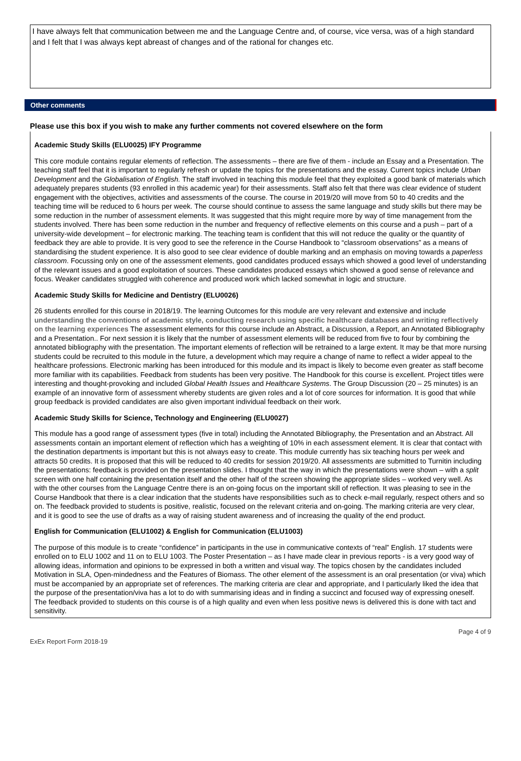I have always felt that communication between me and the Language Centre and, of course, vice versa, was of a high standard and I felt that I was always kept abreast of changes and of the rational for changes etc.
Other comments
Please use this box if you wish to make any further comments not covered elsewhere on the form
Academic Study Skills (ELU0025) IFY Programme
This core module contains regular elements of reflection. The assessments – there are five of them - include an Essay and a Presentation. The teaching staff feel that it is important to regularly refresh or update the topics for the presentations and the essay. Current topics include Urban Development and the Globalisation of English. The staff involved in teaching this module feel that they exploited a good bank of materials which adequately prepares students (93 enrolled in this academic year) for their assessments. Staff also felt that there was clear evidence of student engagement with the objectives, activities and assessments of the course. The course in 2019/20 will move from 50 to 40 credits and the teaching time will be reduced to 6 hours per week. The course should continue to assess the same language and study skills but there may be some reduction in the number of assessment elements. It was suggested that this might require more by way of time management from the students involved. There has been some reduction in the number and frequency of reflective elements on this course and a push – part of a university-wide development – for electronic marking. The teaching team is confident that this will not reduce the quality or the quantity of feedback they are able to provide. It is very good to see the reference in the Course Handbook to “classroom observations” as a means of standardising the student experience. It is also good to see clear evidence of double marking and an emphasis on moving towards a paperless classroom. Focussing only on one of the assessment elements, good candidates produced essays which showed a good level of understanding of the relevant issues and a good exploitation of sources. These candidates produced essays which showed a good sense of relevance and focus. Weaker candidates struggled with coherence and produced work which lacked somewhat in logic and structure.
Academic Study Skills for Medicine and Dentistry (ELU0026)
26 students enrolled for this course in 2018/19. The learning Outcomes for this module are very relevant and extensive and include understanding the conventions of academic style, conducting research using specific healthcare databases and writing reflectively on the learning experiences The assessment elements for this course include an Abstract, a Discussion, a Report, an Annotated Bibliography and a Presentation.. For next session it is likely that the number of assessment elements will be reduced from five to four by combining the annotated bibliography with the presentation. The important elements of reflection will be retrained to a large extent. It may be that more nursing students could be recruited to this module in the future, a development which may require a change of name to reflect a wider appeal to the healthcare professions. Electronic marking has been introduced for this module and its impact is likely to become even greater as staff become more familiar with its capabilities. Feedback from students has been very positive. The Handbook for this course is excellent. Project titles were interesting and thought-provoking and included Global Health Issues and Healthcare Systems. The Group Discussion (20 – 25 minutes) is an example of an innovative form of assessment whereby students are given roles and a lot of core sources for information. It is good that while group feedback is provided candidates are also given important individual feedback on their work.
Academic Study Skills for Science, Technology and Engineering (ELU0027)
This module has a good range of assessment types (five in total) including the Annotated Bibliography, the Presentation and an Abstract. All assessments contain an important element of reflection which has a weighting of 10% in each assessment element. It is clear that contact with the destination departments is important but this is not always easy to create. This module currently has six teaching hours per week and attracts 50 credits. It is proposed that this will be reduced to 40 credits for session 2019/20. All assessments are submitted to Turnitin including the presentations: feedback is provided on the presentation slides. I thought that the way in which the presentations were shown – with a split screen with one half containing the presentation itself and the other half of the screen showing the appropriate slides – worked very well. As with the other courses from the Language Centre there is an on-going focus on the important skill of reflection. It was pleasing to see in the Course Handbook that there is a clear indication that the students have responsibilities such as to check e-mail regularly, respect others and so on. The feedback provided to students is positive, realistic, focused on the relevant criteria and on-going. The marking criteria are very clear, and it is good to see the use of drafts as a way of raising student awareness and of increasing the quality of the end product.
English for Communication (ELU1002) & English for Communication (ELU1003)
The purpose of this module is to create “confidence” in participants in the use in communicative contexts of “real” English. 17 students were enrolled on to ELU 1002 and 11 on to ELU 1003. The Poster Presentation – as I have made clear in previous reports - is a very good way of allowing ideas, information and opinions to be expressed in both a written and visual way. The topics chosen by the candidates included Motivation in SLA, Open-mindedness and the Features of Biomass. The other element of the assessment is an oral presentation (or viva) which must be accompanied by an appropriate set of references. The marking criteria are clear and appropriate, and I particularly liked the idea that the purpose of the presentation/viva has a lot to do with summarising ideas and in finding a succinct and focused way of expressing oneself. The feedback provided to students on this course is of a high quality and even when less positive news is delivered this is done with tact and sensitivity.
ExEx Report Form 2018-19 Page 4 of 9